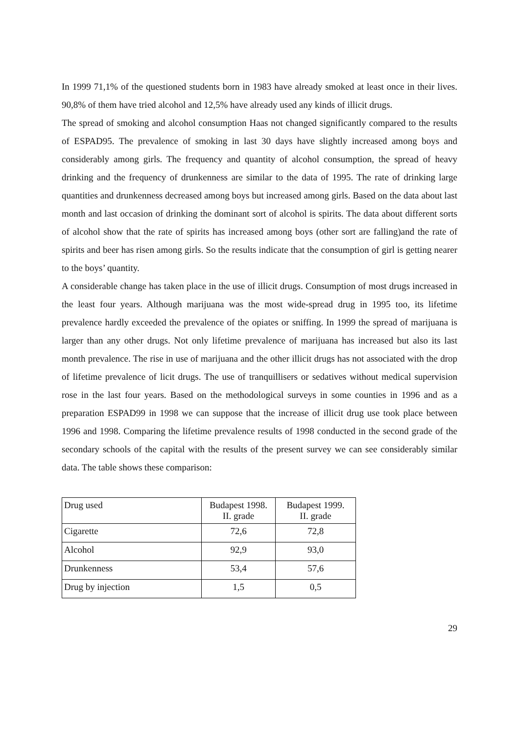In 1999 71,1% of the questioned students born in 1983 have already smoked at least once in their lives. 90,8% of them have tried alcohol and 12,5% have already used any kinds of illicit drugs.
The spread of smoking and alcohol consumption Haas not changed significantly compared to the results of ESPAD95. The prevalence of smoking in last 30 days have slightly increased among boys and considerably among girls. The frequency and quantity of alcohol consumption, the spread of heavy drinking and the frequency of drunkenness are similar to the data of 1995. The rate of drinking large quantities and drunkenness decreased among boys but increased among girls. Based on the data about last month and last occasion of drinking the dominant sort of alcohol is spirits. The data about different sorts of alcohol show that the rate of spirits has increased among boys (other sort are falling)and the rate of spirits and beer has risen among girls. So the results indicate that the consumption of girl is getting nearer to the boys’ quantity.
A considerable change has taken place in the use of illicit drugs. Consumption of most drugs increased in the least four years. Although marijuana was the most wide-spread drug in 1995 too, its lifetime prevalence hardly exceeded the prevalence of the opiates or sniffing. In 1999 the spread of marijuana is larger than any other drugs. Not only lifetime prevalence of marijuana has increased but also its last month prevalence. The rise in use of marijuana and the other illicit drugs has not associated with the drop of lifetime prevalence of licit drugs. The use of tranquillisers or sedatives without medical supervision rose in the last four years. Based on the methodological surveys in some counties in 1996 and as a preparation ESPAD99 in 1998 we can suppose that the increase of illicit drug use took place between 1996 and 1998. Comparing the lifetime prevalence results of 1998 conducted in the second grade of the secondary schools of the capital with the results of the present survey we can see considerably similar data. The table shows these comparison:
| Drug used | Budapest 1998. II. grade | Budapest 1999. II. grade |
| Cigarette | 72,6 | 72,8 |
| Alcohol | 92,9 | 93,0 |
| Drunkenness | 53,4 | 57,6 |
| Drug by injection | 1,5 | 0,5 |
29